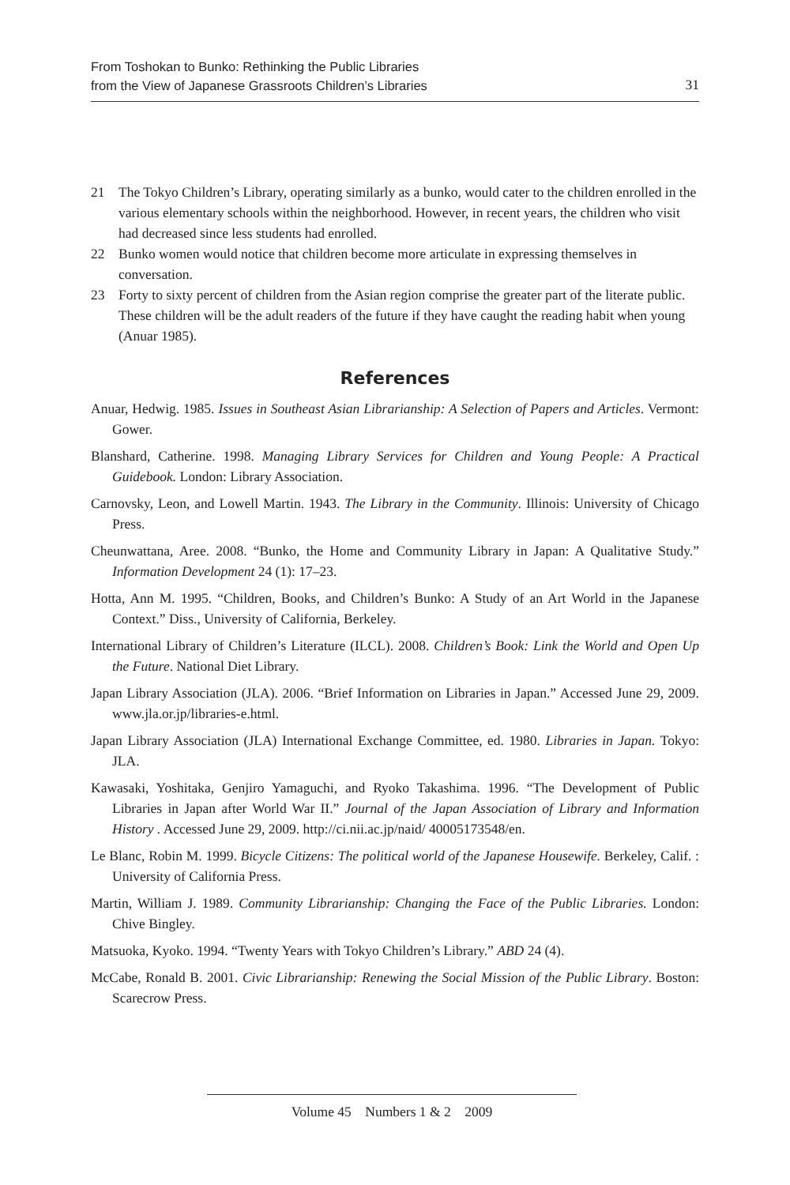From Toshokan to Bunko: Rethinking the Public Libraries
from the View of Japanese Grassroots Children’s Libraries
31
21 The Tokyo Children’s Library, operating similarly as a bunko, would cater to the children enrolled in the various elementary schools within the neighborhood. However, in recent years, the children who visit had decreased since less students had enrolled.
22 Bunko women would notice that children become more articulate in expressing themselves in conversation.
23 Forty to sixty percent of children from the Asian region comprise the greater part of the literate public. These children will be the adult readers of the future if they have caught the reading habit when young (Anuar 1985).
References
Anuar, Hedwig. 1985. Issues in Southeast Asian Librarianship: A Selection of Papers and Articles. Vermont: Gower.
Blanshard, Catherine. 1998. Managing Library Services for Children and Young People: A Practical Guidebook. London: Library Association.
Carnovsky, Leon, and Lowell Martin. 1943. The Library in the Community. Illinois: University of Chicago Press.
Cheunwattana, Aree. 2008. “Bunko, the Home and Community Library in Japan: A Qualitative Study.” Information Development 24 (1): 17–23.
Hotta, Ann M. 1995. “Children, Books, and Children’s Bunko: A Study of an Art World in the Japanese Context.” Diss., University of California, Berkeley.
International Library of Children’s Literature (ILCL). 2008. Children’s Book: Link the World and Open Up the Future. National Diet Library.
Japan Library Association (JLA). 2006. “Brief Information on Libraries in Japan.” Accessed June 29, 2009. www.jla.or.jp/libraries-e.html.
Japan Library Association (JLA) International Exchange Committee, ed. 1980. Libraries in Japan. Tokyo: JLA.
Kawasaki, Yoshitaka, Genjiro Yamaguchi, and Ryoko Takashima. 1996. “The Development of Public Libraries in Japan after World War II.” Journal of the Japan Association of Library and Information History . Accessed June 29, 2009. http://ci.nii.ac.jp/naid/ 40005173548/en.
Le Blanc, Robin M. 1999. Bicycle Citizens: The political world of the Japanese Housewife. Berkeley, Calif. : University of California Press.
Martin, William J. 1989. Community Librarianship: Changing the Face of the Public Libraries. London: Chive Bingley.
Matsuoka, Kyoko. 1994. “Twenty Years with Tokyo Children’s Library.” ABD 24 (4).
McCabe, Ronald B. 2001. Civic Librarianship: Renewing the Social Mission of the Public Library. Boston: Scarecrow Press.
Volume 45 Numbers 1 & 2 2009